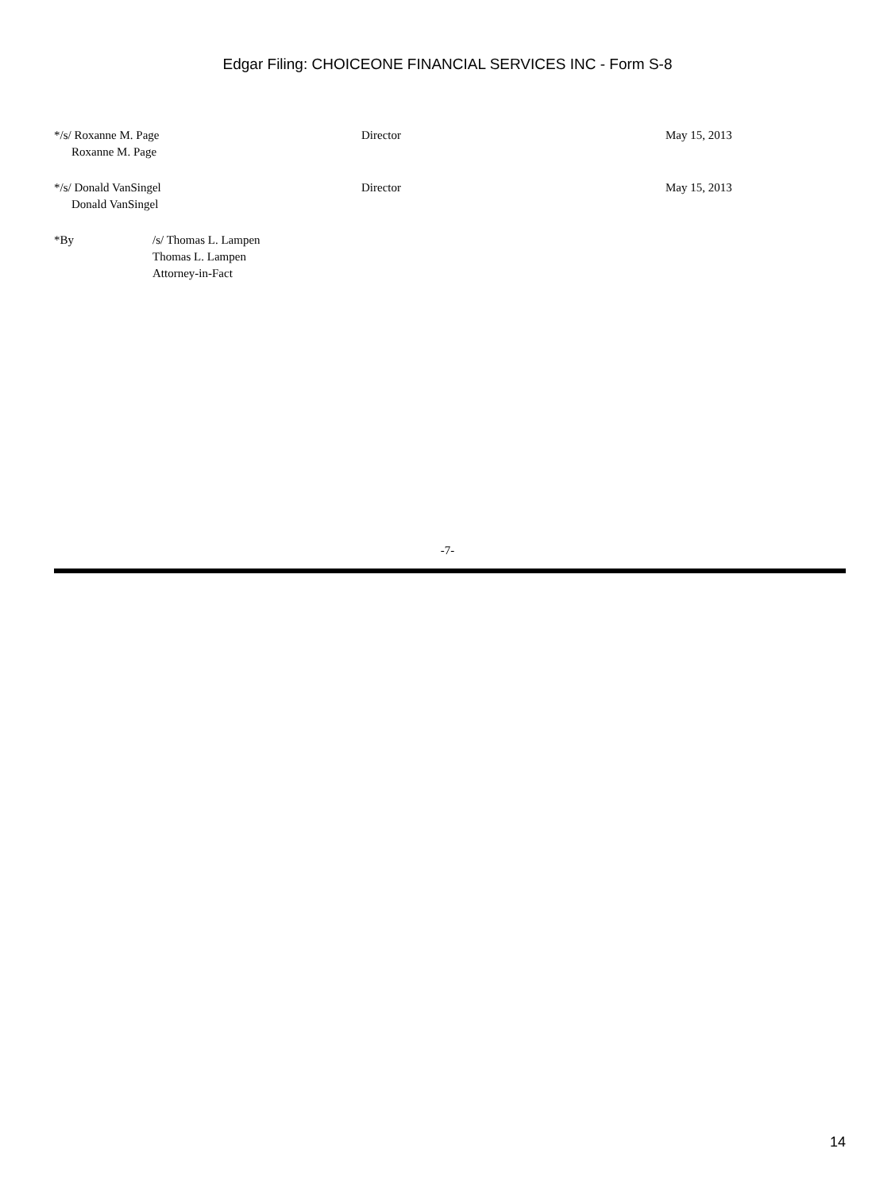Edgar Filing: CHOICEONE FINANCIAL SERVICES INC - Form S-8
*/s/ Roxanne M. Page
Roxanne M. Page
Director May 15, 2013
*/s/ Donald VanSingel
Donald VanSingel
Director May 15, 2013
*By /s/ Thomas L. Lampen
Thomas L. Lampen
Attorney-in-Fact
-7-
14